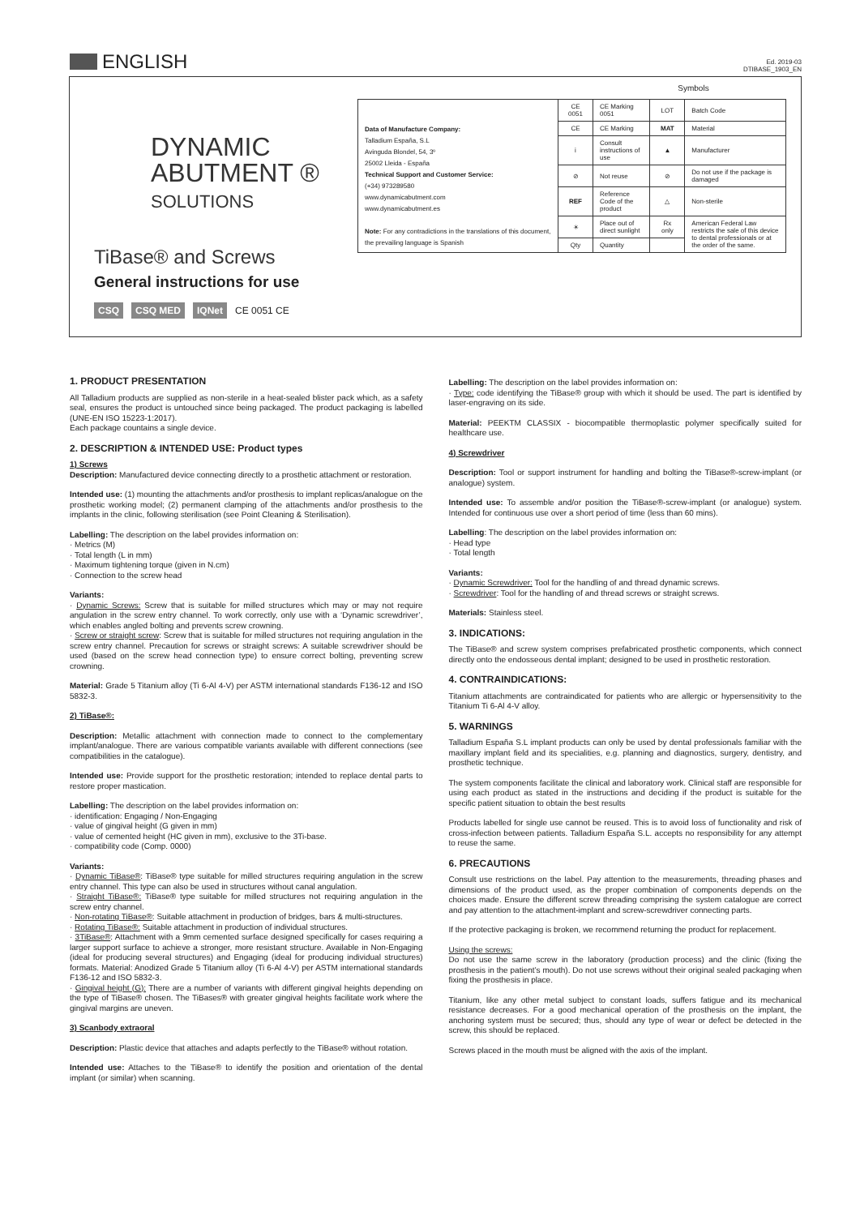ENGLISH
Ed. 2019-03
DTIBASE_1903_EN
DYNAMIC
ABUTMENT ®
SOLUTIONS
TiBase® and Screws
General instructions for use
CSQ CSQ MED IQNet CE 0051 CE
Symbols
| Data of Manufacture Company: Talladium España, S.L Avinguda Blondel, 54, 3º 25002 Lleida - España Technical Support and Customer Service: (+34) 973289580 www.dynamicabutment.com www.dynamicabutment.es Note: For any contradictions in the translations of this document, the prevailing language is Spanish | CE 0051 | CE Marking 0051 | LOT | Batch Code |
| | CE | CE Marking | MAT | Material |
| | i | Consult instructions of use | ▲ | Manufacturer |
| | ⊘ | Not reuse | ⊘ | Do not use if the package is damaged |
| | REF | Reference Code of the product | △ | Non-sterile |
| | ☀ | Place out of direct sunlight | Rx only | American Federal Law restricts the sale of this device to dental professionals or at the order of the same. |
| | Qty | Quantity | | |
1. PRODUCT PRESENTATION
All Talladium products are supplied as non-sterile in a heat-sealed blister pack which, as a safety seal, ensures the product is untouched since being packaged. The product packaging is labelled (UNE-EN ISO 15223-1:2017).
Each package countains a single device.
2. DESCRIPTION & INTENDED USE: Product types
1) Screws
Description: Manufactured device connecting directly to a prosthetic attachment or restoration.
Intended use: (1) mounting the attachments and/or prosthesis to implant replicas/analogue on the prosthetic working model; (2) permanent clamping of the attachments and/or prosthesis to the implants in the clinic, following sterilisation (see Point Cleaning & Sterilisation).
Labelling: The description on the label provides information on:
· Metrics (M)
· Total length (L in mm)
· Maximum tightening torque (given in N.cm)
· Connection to the screw head
Variants:
· Dynamic Screws: Screw that is suitable for milled structures which may or may not require angulation in the screw entry channel. To work correctly, only use with a ‘Dynamic screwdriver’, which enables angled bolting and prevents screw crowning.
· Screw or straight screw: Screw that is suitable for milled structures not requiring angulation in the screw entry channel. Precaution for screws or straight screws: A suitable screwdriver should be used (based on the screw head connection type) to ensure correct bolting, preventing screw crowning.
Material: Grade 5 Titanium alloy (Ti 6-Al 4-V) per ASTM international standards F136-12 and ISO 5832-3.
2) TiBase®:
Description: Metallic attachment with connection made to connect to the complementary implant/analogue. There are various compatible variants available with different connections (see compatibilities in the catalogue).
Intended use: Provide support for the prosthetic restoration; intended to replace dental parts to restore proper mastication.
Labelling: The description on the label provides information on:
· identification: Engaging / Non-Engaging
· value of gingival height (G given in mm)
· value of cemented height (HC given in mm), exclusive to the 3Ti-base.
· compatibility code (Comp. 0000)
Variants:
· Dynamic TiBase®: TiBase® type suitable for milled structures requiring angulation in the screw entry channel. This type can also be used in structures without canal angulation.
· Straight TiBase®: TiBase® type suitable for milled structures not requiring angulation in the screw entry channel.
· Non-rotating TiBase®: Suitable attachment in production of bridges, bars & multi-structures.
· Rotating TiBase®: Suitable attachment in production of individual structures.
· 3TiBase®: Attachment with a 9mm cemented surface designed specifically for cases requiring a larger support surface to achieve a stronger, more resistant structure. Available in Non-Engaging (ideal for producing several structures) and Engaging (ideal for producing individual structures) formats. Material: Anodized Grade 5 Titanium alloy (Ti 6-Al 4-V) per ASTM international standards F136-12 and ISO 5832-3.
· Gingival height (G): There are a number of variants with different gingival heights depending on the type of TiBase® chosen. The TiBases® with greater gingival heights facilitate work where the gingival margins are uneven.
3) Scanbody extraoral
Description: Plastic device that attaches and adapts perfectly to the TiBase® without rotation.
Intended use: Attaches to the TiBase® to identify the position and orientation of the dental implant (or similar) when scanning.
Labelling: The description on the label provides information on:
· Type: code identifying the TiBase® group with which it should be used. The part is identified by laser-engraving on its side.
Material: PEEKTM CLASSIX - biocompatible thermoplastic polymer specifically suited for healthcare use.
4) Screwdriver
Description: Tool or support instrument for handling and bolting the TiBase®-screw-implant (or analogue) system.
Intended use: To assemble and/or position the TiBase®-screw-implant (or analogue) system. Intended for continuous use over a short period of time (less than 60 mins).
Labelling: The description on the label provides information on:
· Head type
· Total length
Variants:
· Dynamic Screwdriver: Tool for the handling of and thread dynamic screws.
· Screwdriver: Tool for the handling of and thread screws or straight screws.
Materials: Stainless steel.
3. INDICATIONS:
The TiBase® and screw system comprises prefabricated prosthetic components, which connect directly onto the endosseous dental implant; designed to be used in prosthetic restoration.
4. CONTRAINDICATIONS:
Titanium attachments are contraindicated for patients who are allergic or hypersensitivity to the Titanium Ti 6-Al 4-V alloy.
5. WARNINGS
Talladium España S.L implant products can only be used by dental professionals familiar with the maxillary implant field and its specialities, e.g. planning and diagnostics, surgery, dentistry, and prosthetic technique.
The system components facilitate the clinical and laboratory work. Clinical staff are responsible for using each product as stated in the instructions and deciding if the product is suitable for the specific patient situation to obtain the best results
Products labelled for single use cannot be reused. This is to avoid loss of functionality and risk of cross-infection between patients. Talladium España S.L. accepts no responsibility for any attempt to reuse the same.
6. PRECAUTIONS
Consult use restrictions on the label. Pay attention to the measurements, threading phases and dimensions of the product used, as the proper combination of components depends on the choices made. Ensure the different screw threading comprising the system catalogue are correct and pay attention to the attachment-implant and screw-screwdriver connecting parts.
If the protective packaging is broken, we recommend returning the product for replacement.
Using the screws:
Do not use the same screw in the laboratory (production process) and the clinic (fixing the prosthesis in the patient’s mouth). Do not use screws without their original sealed packaging when fixing the prosthesis in place.
Titanium, like any other metal subject to constant loads, suffers fatigue and its mechanical resistance decreases. For a good mechanical operation of the prosthesis on the implant, the anchoring system must be secured; thus, should any type of wear or defect be detected in the screw, this should be replaced.
Screws placed in the mouth must be aligned with the axis of the implant.